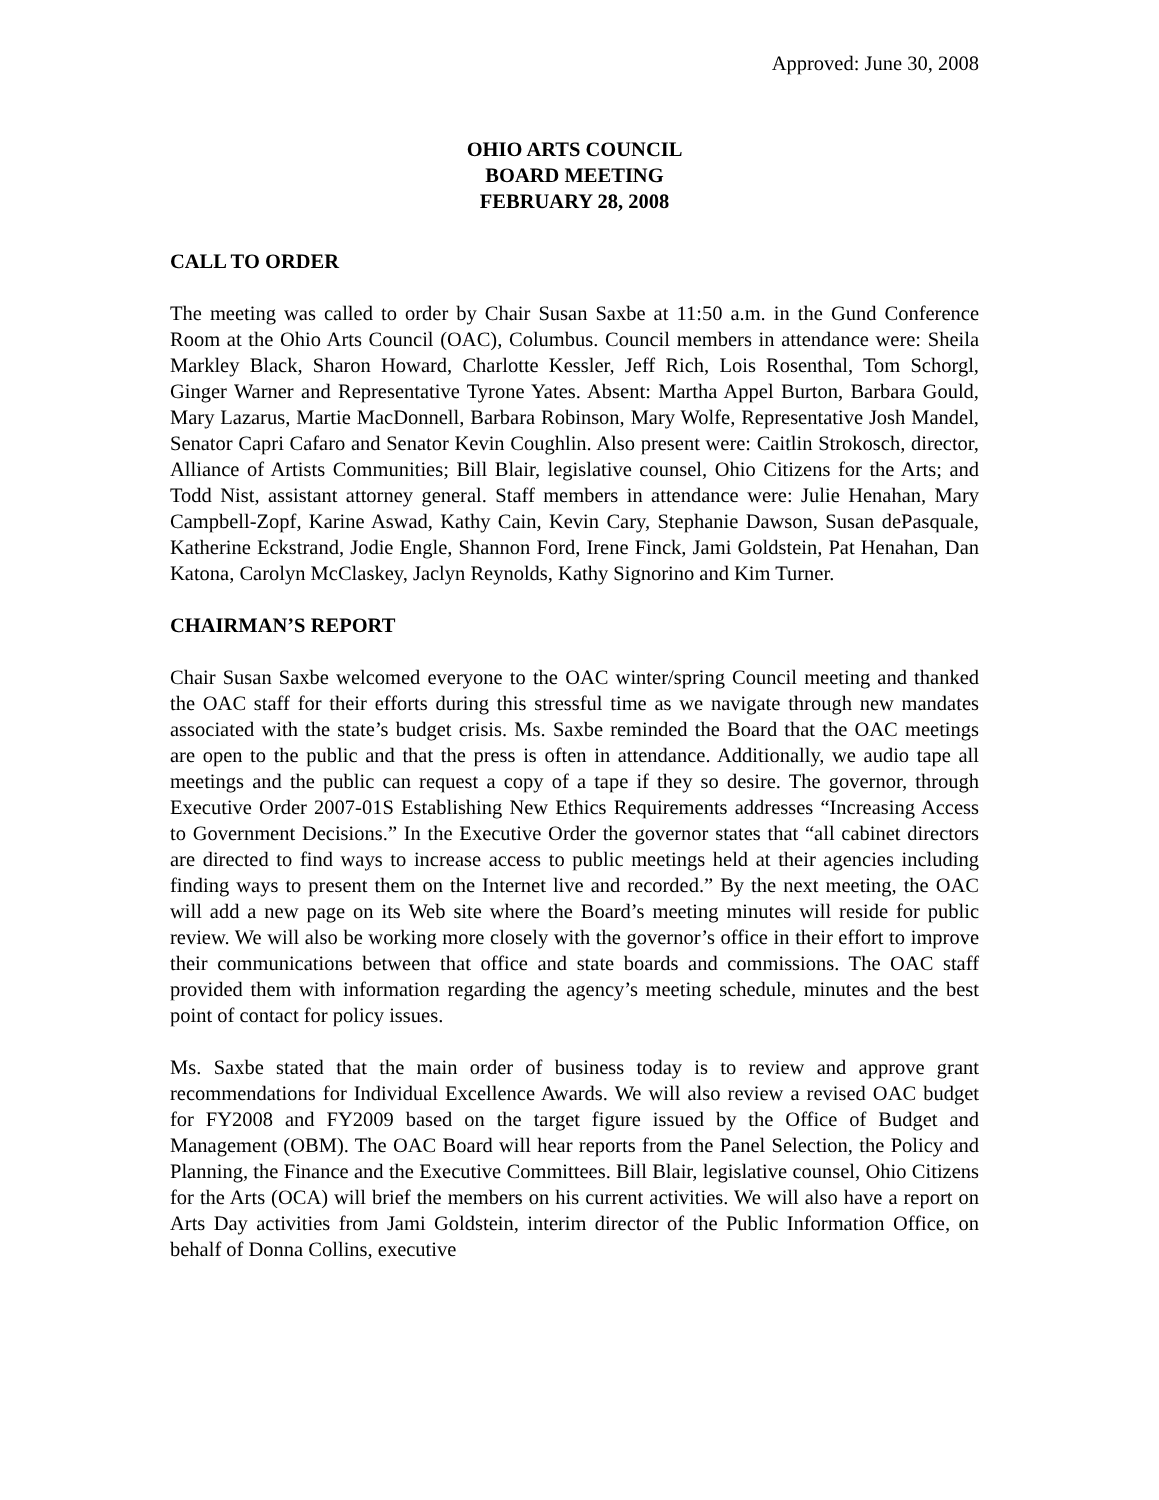Approved: June 30, 2008
OHIO ARTS COUNCIL
BOARD MEETING
FEBRUARY 28, 2008
CALL TO ORDER
The meeting was called to order by Chair Susan Saxbe at 11:50 a.m. in the Gund Conference Room at the Ohio Arts Council (OAC), Columbus. Council members in attendance were: Sheila Markley Black, Sharon Howard, Charlotte Kessler, Jeff Rich, Lois Rosenthal, Tom Schorgl, Ginger Warner and Representative Tyrone Yates. Absent: Martha Appel Burton, Barbara Gould, Mary Lazarus, Martie MacDonnell, Barbara Robinson, Mary Wolfe, Representative Josh Mandel, Senator Capri Cafaro and Senator Kevin Coughlin. Also present were: Caitlin Strokosch, director, Alliance of Artists Communities; Bill Blair, legislative counsel, Ohio Citizens for the Arts; and Todd Nist, assistant attorney general. Staff members in attendance were: Julie Henahan, Mary Campbell-Zopf, Karine Aswad, Kathy Cain, Kevin Cary, Stephanie Dawson, Susan dePasquale, Katherine Eckstrand, Jodie Engle, Shannon Ford, Irene Finck, Jami Goldstein, Pat Henahan, Dan Katona, Carolyn McClaskey, Jaclyn Reynolds, Kathy Signorino and Kim Turner.
CHAIRMAN’S REPORT
Chair Susan Saxbe welcomed everyone to the OAC winter/spring Council meeting and thanked the OAC staff for their efforts during this stressful time as we navigate through new mandates associated with the state’s budget crisis. Ms. Saxbe reminded the Board that the OAC meetings are open to the public and that the press is often in attendance. Additionally, we audio tape all meetings and the public can request a copy of a tape if they so desire. The governor, through Executive Order 2007-01S Establishing New Ethics Requirements addresses “Increasing Access to Government Decisions.” In the Executive Order the governor states that “all cabinet directors are directed to find ways to increase access to public meetings held at their agencies including finding ways to present them on the Internet live and recorded.” By the next meeting, the OAC will add a new page on its Web site where the Board’s meeting minutes will reside for public review. We will also be working more closely with the governor’s office in their effort to improve their communications between that office and state boards and commissions. The OAC staff provided them with information regarding the agency’s meeting schedule, minutes and the best point of contact for policy issues.
Ms. Saxbe stated that the main order of business today is to review and approve grant recommendations for Individual Excellence Awards. We will also review a revised OAC budget for FY2008 and FY2009 based on the target figure issued by the Office of Budget and Management (OBM). The OAC Board will hear reports from the Panel Selection, the Policy and Planning, the Finance and the Executive Committees. Bill Blair, legislative counsel, Ohio Citizens for the Arts (OCA) will brief the members on his current activities. We will also have a report on Arts Day activities from Jami Goldstein, interim director of the Public Information Office, on behalf of Donna Collins, executive